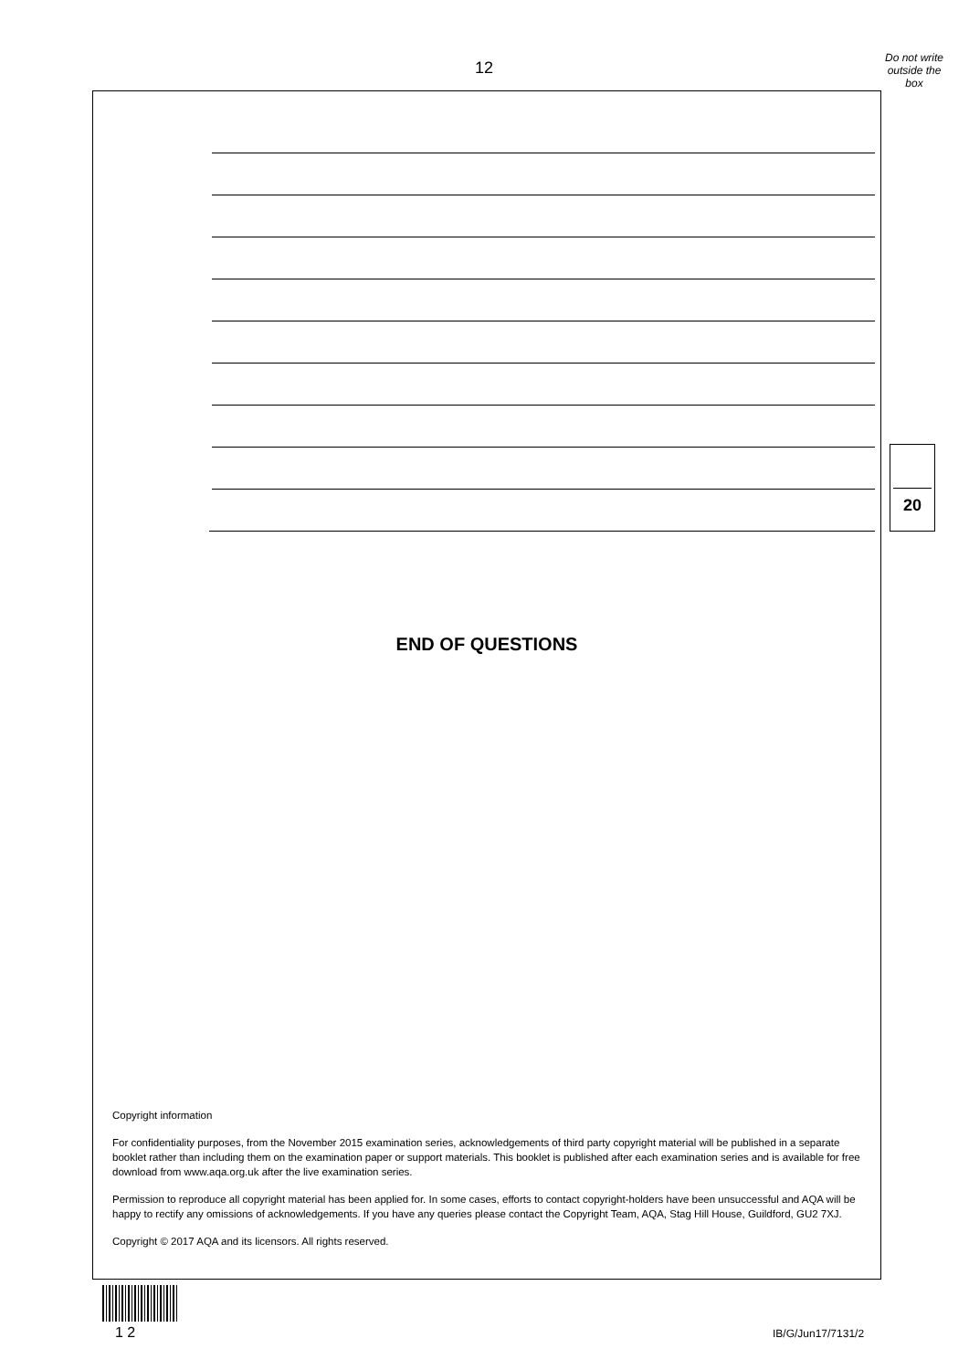12
Do not write outside the box
END OF QUESTIONS
Copyright information
For confidentiality purposes, from the November 2015 examination series, acknowledgements of third party copyright material will be published in a separate booklet rather than including them on the examination paper or support materials. This booklet is published after each examination series and is available for free download from www.aqa.org.uk after the live examination series.
Permission to reproduce all copyright material has been applied for. In some cases, efforts to contact copyright-holders have been unsuccessful and AQA will be happy to rectify any omissions of acknowledgements. If you have any queries please contact the Copyright Team, AQA, Stag Hill House, Guildford, GU2 7XJ.
Copyright © 2017 AQA and its licensors. All rights reserved.
20
1 2 IB/G/Jun17/7131/2